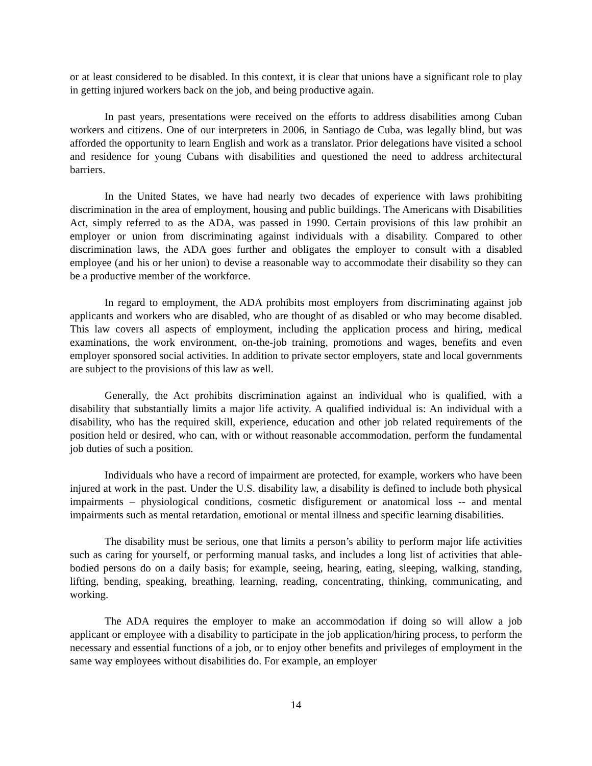or at least considered to be disabled. In this context, it is clear that unions have a significant role to play in getting injured workers back on the job, and being productive again.
In past years, presentations were received on the efforts to address disabilities among Cuban workers and citizens. One of our interpreters in 2006, in Santiago de Cuba, was legally blind, but was afforded the opportunity to learn English and work as a translator. Prior delegations have visited a school and residence for young Cubans with disabilities and questioned the need to address architectural barriers.
In the United States, we have had nearly two decades of experience with laws prohibiting discrimination in the area of employment, housing and public buildings. The Americans with Disabilities Act, simply referred to as the ADA, was passed in 1990. Certain provisions of this law prohibit an employer or union from discriminating against individuals with a disability. Compared to other discrimination laws, the ADA goes further and obligates the employer to consult with a disabled employee (and his or her union) to devise a reasonable way to accommodate their disability so they can be a productive member of the workforce.
In regard to employment, the ADA prohibits most employers from discriminating against job applicants and workers who are disabled, who are thought of as disabled or who may become disabled. This law covers all aspects of employment, including the application process and hiring, medical examinations, the work environment, on-the-job training, promotions and wages, benefits and even employer sponsored social activities. In addition to private sector employers, state and local governments are subject to the provisions of this law as well.
Generally, the Act prohibits discrimination against an individual who is qualified, with a disability that substantially limits a major life activity. A qualified individual is: An individual with a disability, who has the required skill, experience, education and other job related requirements of the position held or desired, who can, with or without reasonable accommodation, perform the fundamental job duties of such a position.
Individuals who have a record of impairment are protected, for example, workers who have been injured at work in the past. Under the U.S. disability law, a disability is defined to include both physical impairments – physiological conditions, cosmetic disfigurement or anatomical loss -- and mental impairments such as mental retardation, emotional or mental illness and specific learning disabilities.
The disability must be serious, one that limits a person’s ability to perform major life activities such as caring for yourself, or performing manual tasks, and includes a long list of activities that able-bodied persons do on a daily basis; for example, seeing, hearing, eating, sleeping, walking, standing, lifting, bending, speaking, breathing, learning, reading, concentrating, thinking, communicating, and working.
The ADA requires the employer to make an accommodation if doing so will allow a job applicant or employee with a disability to participate in the job application/hiring process, to perform the necessary and essential functions of a job, or to enjoy other benefits and privileges of employment in the same way employees without disabilities do. For example, an employer
14